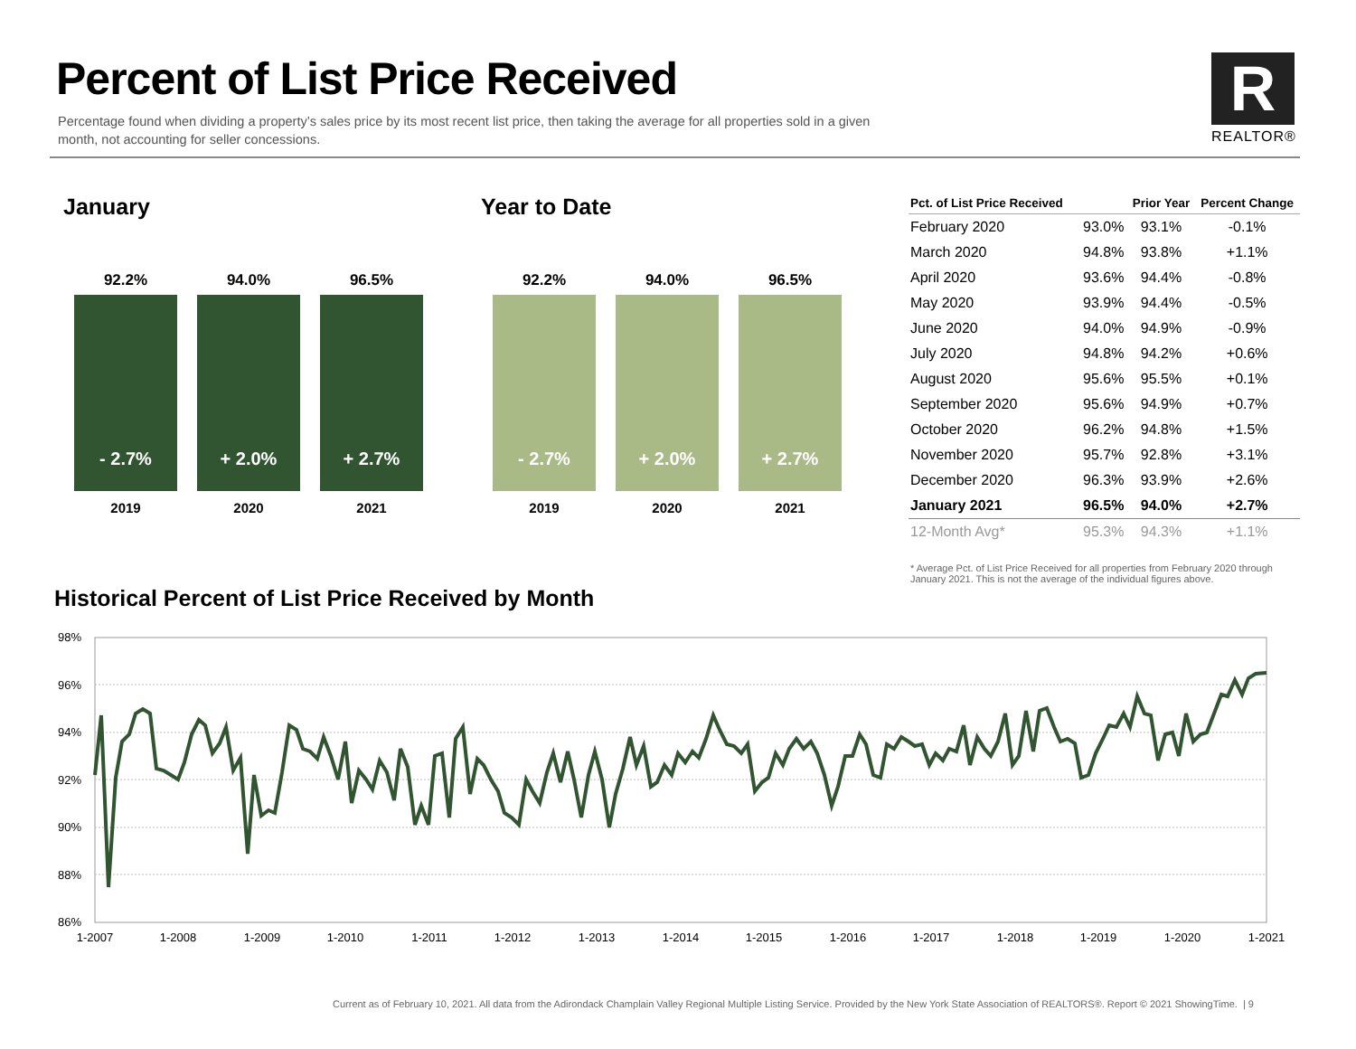Percent of List Price Received
Percentage found when dividing a property’s sales price by its most recent list price, then taking the average for all properties sold in a given month, not accounting for seller concessions.
R
REALTOR®
January
92.2%
- 2.7%
2019
94.0%
+ 2.0%
2020
96.5%
+ 2.7%
2021
Year to Date
92.2%
- 2.7%
2019
94.0%
+ 2.0%
2020
96.5%
+ 2.7%
2021
| Pct. of List Price Received | | Prior Year | Percent Change |
| --- | --- | --- | --- |
| February 2020 | 93.0% | 93.1% | -0.1% |
| March 2020 | 94.8% | 93.8% | +1.1% |
| April 2020 | 93.6% | 94.4% | -0.8% |
| May 2020 | 93.9% | 94.4% | -0.5% |
| June 2020 | 94.0% | 94.9% | -0.9% |
| July 2020 | 94.8% | 94.2% | +0.6% |
| August 2020 | 95.6% | 95.5% | +0.1% |
| September 2020 | 95.6% | 94.9% | +0.7% |
| October 2020 | 96.2% | 94.8% | +1.5% |
| November 2020 | 95.7% | 92.8% | +3.1% |
| December 2020 | 96.3% | 93.9% | +2.6% |
| January 2021 | 96.5% | 94.0% | +2.7% |
| 12-Month Avg* | 95.3% | 94.3% | +1.1% |
* Average Pct. of List Price Received for all properties from February 2020 through January 2021. This is not the average of the individual figures above.
Historical Percent of List Price Received by Month
98%
96%
94%
92%
90%
88%
86%
1-2007
1-2008
1-2009
1-2010
1-2011
1-2012
1-2013
1-2014
1-2015
1-2016
1-2017
1-2018
1-2019
1-2020
1-2021
Current as of February 10, 2021. All data from the Adirondack Champlain Valley Regional Multiple Listing Service. Provided by the New York State Association of REALTORS®. Report © 2021 ShowingTime. | 9